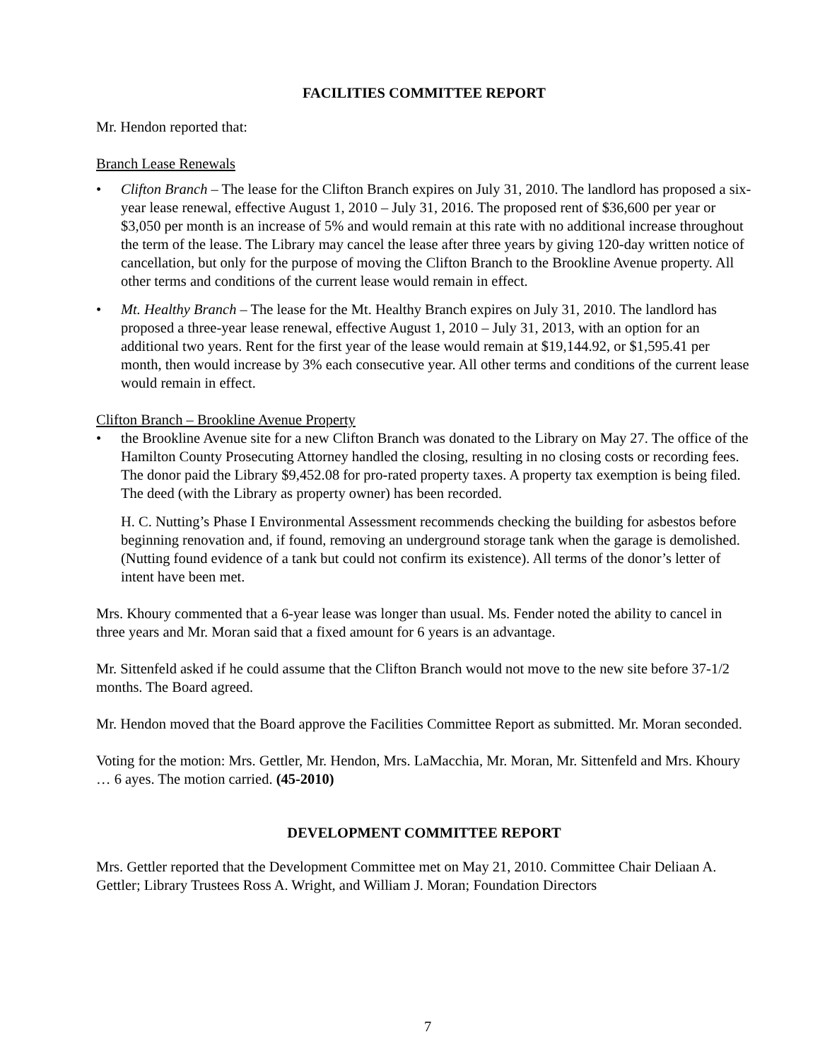FACILITIES COMMITTEE REPORT
Mr. Hendon reported that:
Branch Lease Renewals
• Clifton Branch – The lease for the Clifton Branch expires on July 31, 2010. The landlord has proposed a six-year lease renewal, effective August 1, 2010 – July 31, 2016. The proposed rent of $36,600 per year or $3,050 per month is an increase of 5% and would remain at this rate with no additional increase throughout the term of the lease. The Library may cancel the lease after three years by giving 120-day written notice of cancellation, but only for the purpose of moving the Clifton Branch to the Brookline Avenue property. All other terms and conditions of the current lease would remain in effect.
• Mt. Healthy Branch – The lease for the Mt. Healthy Branch expires on July 31, 2010. The landlord has proposed a three-year lease renewal, effective August 1, 2010 – July 31, 2013, with an option for an additional two years. Rent for the first year of the lease would remain at $19,144.92, or $1,595.41 per month, then would increase by 3% each consecutive year. All other terms and conditions of the current lease would remain in effect.
Clifton Branch – Brookline Avenue Property
• the Brookline Avenue site for a new Clifton Branch was donated to the Library on May 27. The office of the Hamilton County Prosecuting Attorney handled the closing, resulting in no closing costs or recording fees. The donor paid the Library $9,452.08 for pro-rated property taxes. A property tax exemption is being filed. The deed (with the Library as property owner) has been recorded.
H. C. Nutting’s Phase I Environmental Assessment recommends checking the building for asbestos before beginning renovation and, if found, removing an underground storage tank when the garage is demolished. (Nutting found evidence of a tank but could not confirm its existence). All terms of the donor’s letter of intent have been met.
Mrs. Khoury commented that a 6-year lease was longer than usual. Ms. Fender noted the ability to cancel in three years and Mr. Moran said that a fixed amount for 6 years is an advantage.
Mr. Sittenfeld asked if he could assume that the Clifton Branch would not move to the new site before 37-1/2 months. The Board agreed.
Mr. Hendon moved that the Board approve the Facilities Committee Report as submitted. Mr. Moran seconded.
Voting for the motion: Mrs. Gettler, Mr. Hendon, Mrs. LaMacchia, Mr. Moran, Mr. Sittenfeld and Mrs. Khoury … 6 ayes. The motion carried. (45-2010)
DEVELOPMENT COMMITTEE REPORT
Mrs. Gettler reported that the Development Committee met on May 21, 2010. Committee Chair Deliaan A. Gettler; Library Trustees Ross A. Wright, and William J. Moran; Foundation Directors
7